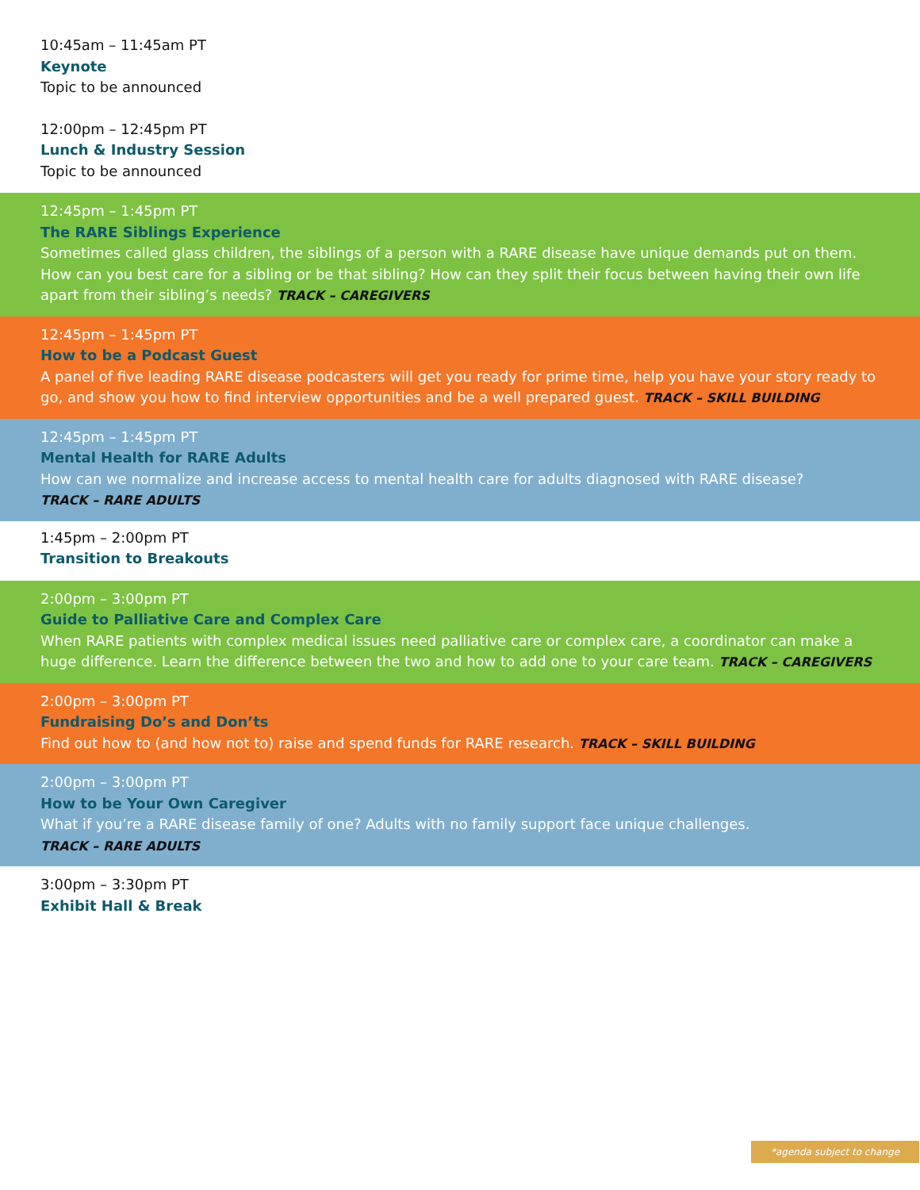10:45am – 11:45am PT
Keynote
Topic to be announced
12:00pm – 12:45pm PT
Lunch & Industry Session
Topic to be announced
12:45pm – 1:45pm PT
The RARE Siblings Experience
Sometimes called glass children, the siblings of a person with a RARE disease have unique demands put on them. How can you best care for a sibling or be that sibling? How can they split their focus between having their own life apart from their sibling’s needs? TRACK – CAREGIVERS
12:45pm – 1:45pm PT
How to be a Podcast Guest
A panel of five leading RARE disease podcasters will get you ready for prime time, help you have your story ready to go, and show you how to find interview opportunities and be a well prepared guest. TRACK – SKILL BUILDING
12:45pm – 1:45pm PT
Mental Health for RARE Adults
How can we normalize and increase access to mental health care for adults diagnosed with RARE disease?
TRACK – RARE ADULTS
1:45pm – 2:00pm PT
Transition to Breakouts
2:00pm – 3:00pm PT
Guide to Palliative Care and Complex Care
When RARE patients with complex medical issues need palliative care or complex care, a coordinator can make a huge difference. Learn the difference between the two and how to add one to your care team. TRACK – CAREGIVERS
2:00pm – 3:00pm PT
Fundraising Do’s and Don’ts
Find out how to (and how not to) raise and spend funds for RARE research. TRACK – SKILL BUILDING
2:00pm – 3:00pm PT
How to be Your Own Caregiver
What if you’re a RARE disease family of one? Adults with no family support face unique challenges.
TRACK – RARE ADULTS
3:00pm – 3:30pm PT
Exhibit Hall & Break
*agenda subject to change